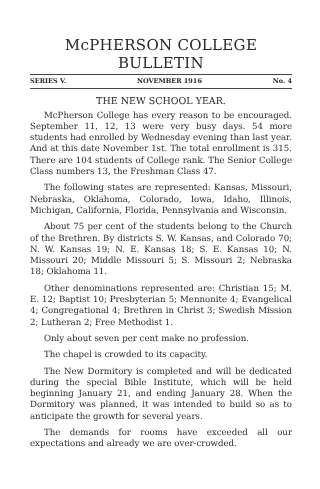McPHERSON COLLEGE BULLETIN
SERIES V. NOVEMBER 1916 No. 4
THE NEW SCHOOL YEAR.
McPherson College has every reason to be encouraged. September 11, 12, 13 were very busy days. 54 more students had enrolled by Wednesday evening than last year. And at this date November 1st. The total enrollment is 315. There are 104 students of College rank. The Senior College Class numbers 13, the Freshman Class 47.
The following states are represented: Kansas, Missouri, Nebraska, Oklahoma, Colorado, Iowa, Idaho, Illinois, Michigan, California, Florida, Pennsylvania and Wisconsin.
About 75 per cent of the students belong to the Church of the Brethren. By districts S. W. Kansas, and Colorado 70; N. W. Kansas 19; N. E. Kansas 18; S. E. Kansas 10; N. Missouri 20; Middle Missouri 5; S. Missouri 2; Nebraska 18; Oklahoma 11.
Other denominations represented are: Christian 15; M. E. 12; Baptist 10; Presbyterian 5; Mennonite 4; Evangelical 4; Congregational 4; Brethren in Christ 3; Swedish Mission 2; Lutheran 2; Free Methodist 1.
Only about seven per cent make no profession.
The chapel is crowded to its capacity.
The New Dormitory is completed and will be dedicated during the special Bible Institute, which will be held beginning January 21, and ending January 28. When the Dormitory was planned, it was intended to build so as to anticipate the growth for several years.
The demands for rooms have exceeded all our expectations and already we are over-crowded.